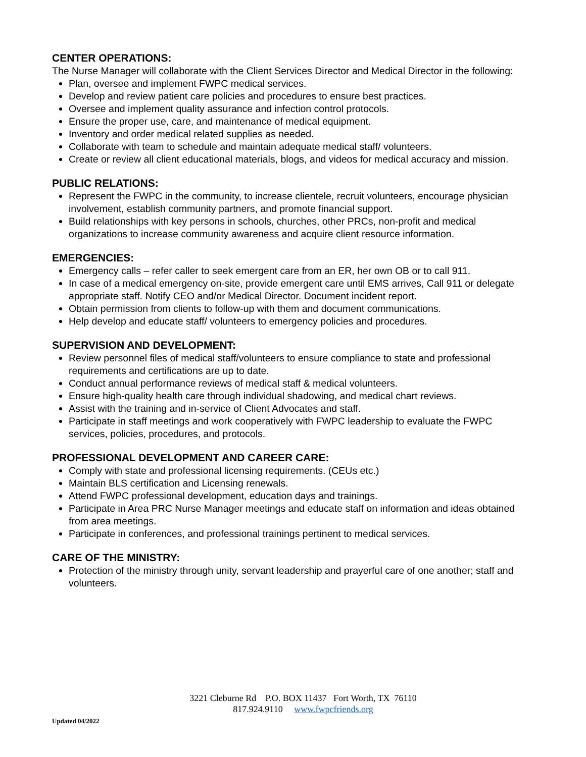CENTER OPERATIONS:
The Nurse Manager will collaborate with the Client Services Director and Medical Director in the following:
Plan, oversee and implement FWPC medical services.
Develop and review patient care policies and procedures to ensure best practices.
Oversee and implement quality assurance and infection control protocols.
Ensure the proper use, care, and maintenance of medical equipment.
Inventory and order medical related supplies as needed.
Collaborate with team to schedule and maintain adequate medical staff/ volunteers.
Create or review all client educational materials, blogs, and videos for medical accuracy and mission.
PUBLIC RELATIONS:
Represent the FWPC in the community, to increase clientele, recruit volunteers, encourage physician involvement, establish community partners, and promote financial support.
Build relationships with key persons in schools, churches, other PRCs, non-profit and medical organizations to increase community awareness and acquire client resource information.
EMERGENCIES:
Emergency calls – refer caller to seek emergent care from an ER, her own OB or to call 911.
In case of a medical emergency on-site, provide emergent care until EMS arrives, Call 911 or delegate appropriate staff. Notify CEO and/or Medical Director. Document incident report.
Obtain permission from clients to follow-up with them and document communications.
Help develop and educate staff/ volunteers to emergency policies and procedures.
SUPERVISION AND DEVELOPMENT:
Review personnel files of medical staff/volunteers to ensure compliance to state and professional requirements and certifications are up to date.
Conduct annual performance reviews of medical staff & medical volunteers.
Ensure high-quality health care through individual shadowing, and medical chart reviews.
Assist with the training and in-service of Client Advocates and staff.
Participate in staff meetings and work cooperatively with FWPC leadership to evaluate the FWPC services, policies, procedures, and protocols.
PROFESSIONAL DEVELOPMENT AND CAREER CARE:
Comply with state and professional licensing requirements. (CEUs etc.)
Maintain BLS certification and Licensing renewals.
Attend FWPC professional development, education days and trainings.
Participate in Area PRC Nurse Manager meetings and educate staff on information and ideas obtained from area meetings.
Participate in conferences, and professional trainings pertinent to medical services.
CARE OF THE MINISTRY:
Protection of the ministry through unity, servant leadership and prayerful care of one another; staff and volunteers.
3221 Cleburne Rd P.O. BOX 11437 Fort Worth, TX 76110
817.924.9110 www.fwpcfriends.org
Updated 04/2022